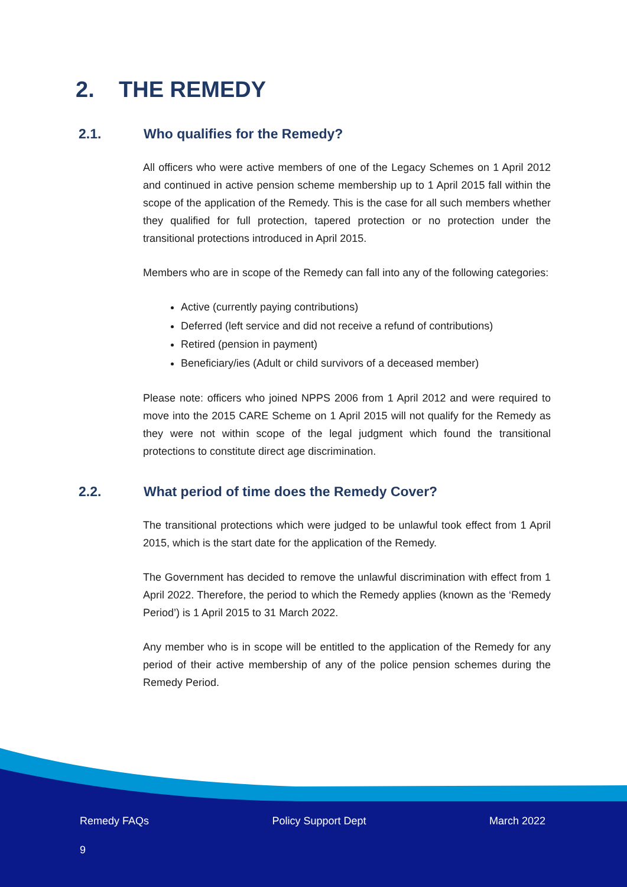2. THE REMEDY
2.1. Who qualifies for the Remedy?
All officers who were active members of one of the Legacy Schemes on 1 April 2012 and continued in active pension scheme membership up to 1 April 2015 fall within the scope of the application of the Remedy. This is the case for all such members whether they qualified for full protection, tapered protection or no protection under the transitional protections introduced in April 2015.
Members who are in scope of the Remedy can fall into any of the following categories:
Active (currently paying contributions)
Deferred (left service and did not receive a refund of contributions)
Retired (pension in payment)
Beneficiary/ies (Adult or child survivors of a deceased member)
Please note: officers who joined NPPS 2006 from 1 April 2012 and were required to move into the 2015 CARE Scheme on 1 April 2015 will not qualify for the Remedy as they were not within scope of the legal judgment which found the transitional protections to constitute direct age discrimination.
2.2. What period of time does the Remedy Cover?
The transitional protections which were judged to be unlawful took effect from 1 April 2015, which is the start date for the application of the Remedy.
The Government has decided to remove the unlawful discrimination with effect from 1 April 2022. Therefore, the period to which the Remedy applies (known as the ‘Remedy Period’) is 1 April 2015 to 31 March 2022.
Any member who is in scope will be entitled to the application of the Remedy for any period of their active membership of any of the police pension schemes during the Remedy Period.
Remedy FAQs Policy Support Dept March 2022
9